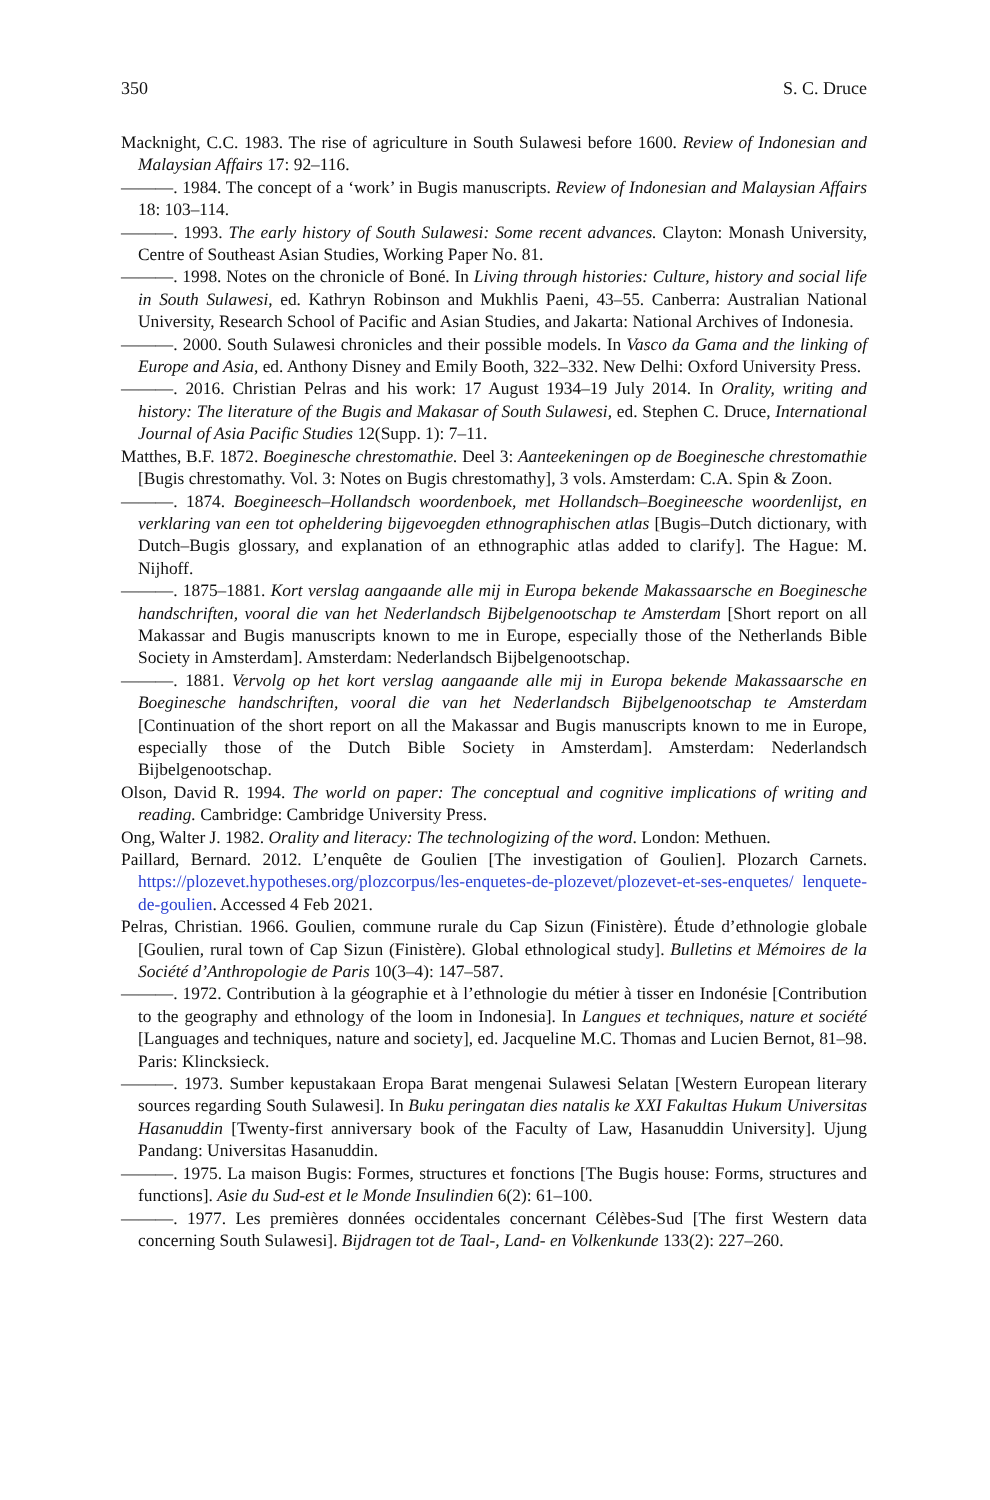350 S. C. Druce
Macknight, C.C. 1983. The rise of agriculture in South Sulawesi before 1600. Review of Indonesian and Malaysian Affairs 17: 92–116.
———. 1984. The concept of a ‘work’ in Bugis manuscripts. Review of Indonesian and Malaysian Affairs 18: 103–114.
———. 1993. The early history of South Sulawesi: Some recent advances. Clayton: Monash University, Centre of Southeast Asian Studies, Working Paper No. 81.
———. 1998. Notes on the chronicle of Boné. In Living through histories: Culture, history and social life in South Sulawesi, ed. Kathryn Robinson and Mukhlis Paeni, 43–55. Canberra: Australian National University, Research School of Pacific and Asian Studies, and Jakarta: National Archives of Indonesia.
———. 2000. South Sulawesi chronicles and their possible models. In Vasco da Gama and the linking of Europe and Asia, ed. Anthony Disney and Emily Booth, 322–332. New Delhi: Oxford University Press.
———. 2016. Christian Pelras and his work: 17 August 1934–19 July 2014. In Orality, writing and history: The literature of the Bugis and Makasar of South Sulawesi, ed. Stephen C. Druce, International Journal of Asia Pacific Studies 12(Supp. 1): 7–11.
Matthes, B.F. 1872. Boeginesche chrestomathie. Deel 3: Aanteekeningen op de Boeginesche chrestomathie [Bugis chrestomathy. Vol. 3: Notes on Bugis chrestomathy], 3 vols. Amsterdam: C.A. Spin & Zoon.
———. 1874. Boegineesch–Hollandsch woordenboek, met Hollandsch–Boegineesche woordenlijst, en verklaring van een tot opheldering bijgevoegden ethnographischen atlas [Bugis–Dutch dictionary, with Dutch–Bugis glossary, and explanation of an ethnographic atlas added to clarify]. The Hague: M. Nijhoff.
———. 1875–1881. Kort verslag aangaande alle mij in Europa bekende Makassaarsche en Boeginesche handschriften, vooral die van het Nederlandsch Bijbelgenootschap te Amsterdam [Short report on all Makassar and Bugis manuscripts known to me in Europe, especially those of the Netherlands Bible Society in Amsterdam]. Amsterdam: Nederlandsch Bijbelgenootschap.
———. 1881. Vervolg op het kort verslag aangaande alle mij in Europa bekende Makassaarsche en Boeginesche handschriften, vooral die van het Nederlandsch Bijbelgenootschap te Amsterdam [Continuation of the short report on all the Makassar and Bugis manuscripts known to me in Europe, especially those of the Dutch Bible Society in Amsterdam]. Amsterdam: Nederlandsch Bijbelgenootschap.
Olson, David R. 1994. The world on paper: The conceptual and cognitive implications of writing and reading. Cambridge: Cambridge University Press.
Ong, Walter J. 1982. Orality and literacy: The technologizing of the word. London: Methuen.
Paillard, Bernard. 2012. L’enquête de Goulien [The investigation of Goulien]. Plozarch Carnets. https://plozevet.hypotheses.org/plozcorpus/les-enquetes-de-plozevet/plozevet-et-ses-enquetes/ lenquete-de-goulien. Accessed 4 Feb 2021.
Pelras, Christian. 1966. Goulien, commune rurale du Cap Sizun (Finistère). Étude d’ethnologie globale [Goulien, rural town of Cap Sizun (Finistère). Global ethnological study]. Bulletins et Mémoires de la Société d’Anthropologie de Paris 10(3–4): 147–587.
———. 1972. Contribution à la géographie et à l’ethnologie du métier à tisser en Indonésie [Contribution to the geography and ethnology of the loom in Indonesia]. In Langues et techniques, nature et société [Languages and techniques, nature and society], ed. Jacqueline M.C. Thomas and Lucien Bernot, 81–98. Paris: Klincksieck.
———. 1973. Sumber kepustakaan Eropa Barat mengenai Sulawesi Selatan [Western European literary sources regarding South Sulawesi]. In Buku peringatan dies natalis ke XXI Fakultas Hukum Universitas Hasanuddin [Twenty-first anniversary book of the Faculty of Law, Hasanuddin University]. Ujung Pandang: Universitas Hasanuddin.
———. 1975. La maison Bugis: Formes, structures et fonctions [The Bugis house: Forms, structures and functions]. Asie du Sud-est et le Monde Insulindien 6(2): 61–100.
———. 1977. Les premières données occidentales concernant Célèbes-Sud [The first Western data concerning South Sulawesi]. Bijdragen tot de Taal-, Land- en Volkenkunde 133(2): 227–260.